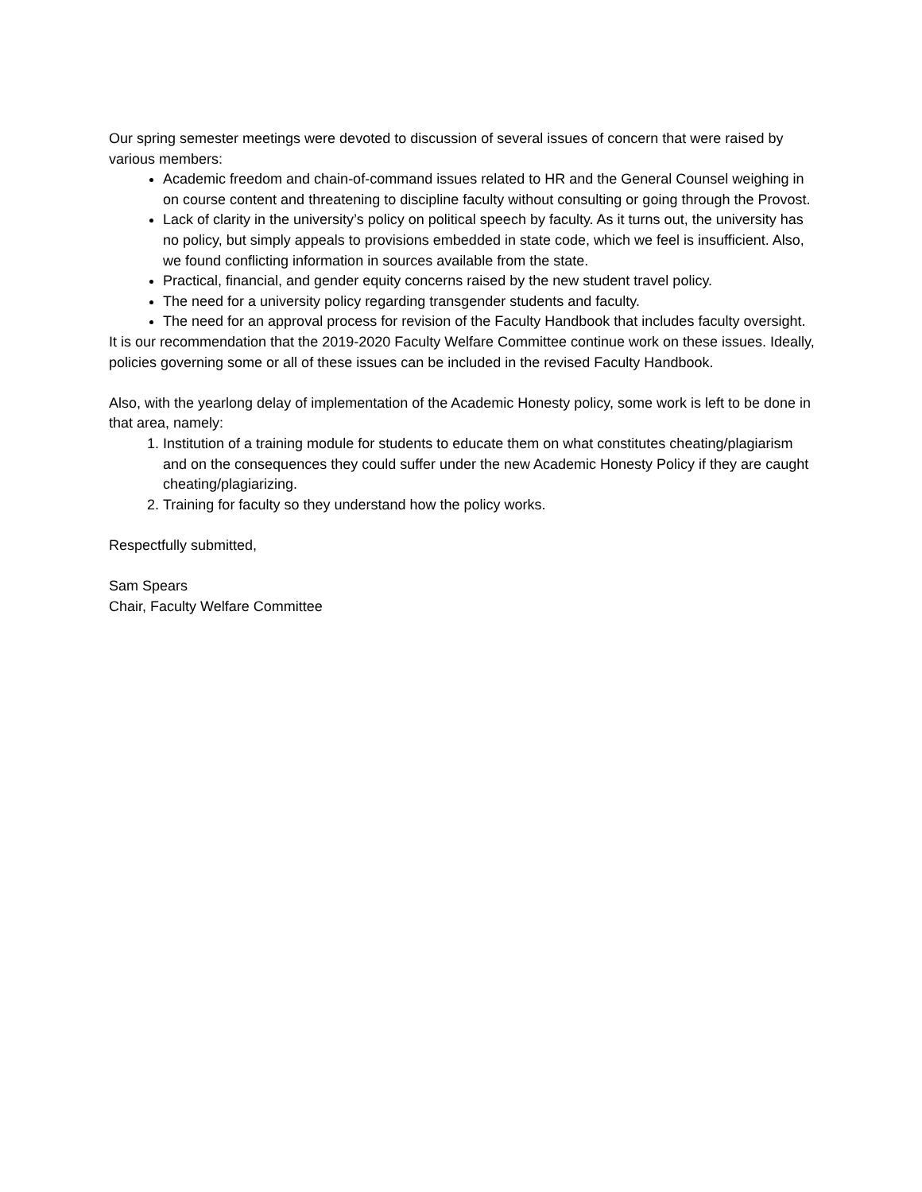Our spring semester meetings were devoted to discussion of several issues of concern that were raised by various members:
Academic freedom and chain-of-command issues related to HR and the General Counsel weighing in on course content and threatening to discipline faculty without consulting or going through the Provost.
Lack of clarity in the university’s policy on political speech by faculty. As it turns out, the university has no policy, but simply appeals to provisions embedded in state code, which we feel is insufficient. Also, we found conflicting information in sources available from the state.
Practical, financial, and gender equity concerns raised by the new student travel policy.
The need for a university policy regarding transgender students and faculty.
The need for an approval process for revision of the Faculty Handbook that includes faculty oversight.
It is our recommendation that the 2019-2020 Faculty Welfare Committee continue work on these issues. Ideally, policies governing some or all of these issues can be included in the revised Faculty Handbook.
Also, with the yearlong delay of implementation of the Academic Honesty policy, some work is left to be done in that area, namely:
1. Institution of a training module for students to educate them on what constitutes cheating/plagiarism and on the consequences they could suffer under the new Academic Honesty Policy if they are caught cheating/plagiarizing.
2. Training for faculty so they understand how the policy works.
Respectfully submitted,
Sam Spears
Chair, Faculty Welfare Committee